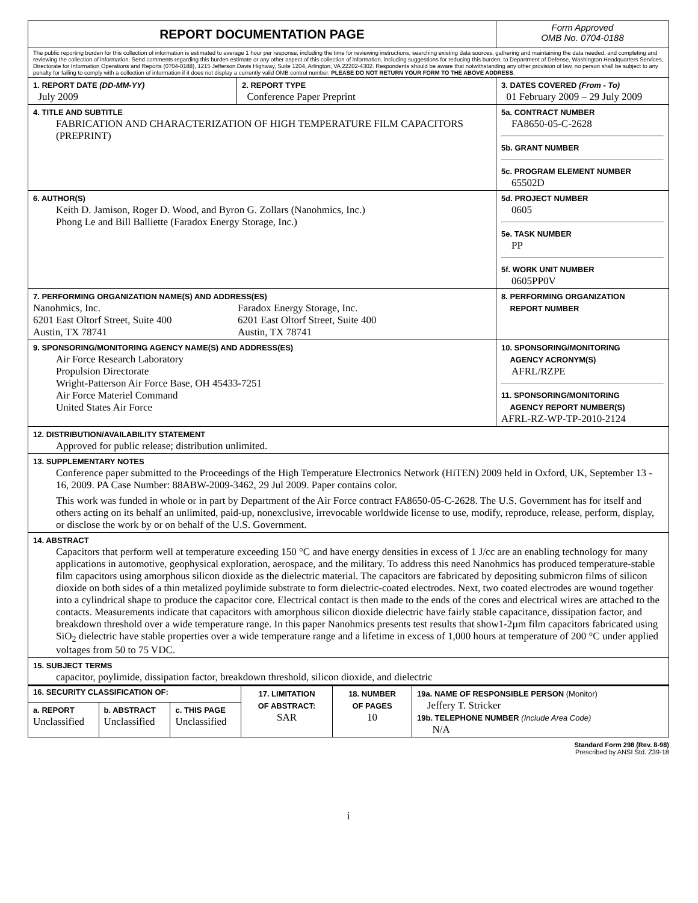| REPORT DOCUMENTATION PAGE | | | Form Approved OMB No. 0704-0188 |
| The public reporting burden for this collection of information is estimated to average 1 hour per response, including the time for reviewing instructions, searching existing data sources, gathering and maintaining the data needed, and completing and reviewing the collection of information. Send comments regarding this burden estimate or any other aspect of this collection of information, including suggestions for reducing this burden, to Department of Defense, Washington Headquarters Services, Directorate for Information Operations and Reports (0704-0188), 1215 Jefferson Davis Highway, Suite 1204, Arlington, VA 22202-4302. Respondents should be aware that notwithstanding any other provision of law, no person shall be subject to any penalty for failing to comply with a collection of information if it does not display a currently valid OMB control number. PLEASE DO NOT RETURN YOUR FORM TO THE ABOVE ADDRESS . | | | |
| 1. REPORT DATE (DD-MM-YY) July 2009 | 2. REPORT TYPE Conference Paper Preprint | 3. DATES COVERED (From - To) 01 February 2009 – 29 July 2009 | |
| 4. TITLE AND SUBTITLE FABRICATION AND CHARACTERIZATION OF HIGH TEMPERATURE FILM CAPACITORS (PREPRINT) | | | 5a. CONTRACT NUMBER FA8650-05-C-2628 5b. GRANT NUMBER 5c. PROGRAM ELEMENT NUMBER 65502D |
| 6. AUTHOR(S) Keith D. Jamison, Roger D. Wood, and Byron G. Zollars (Nanohmics, Inc.) Phong Le and Bill Balliette (Faradox Energy Storage, Inc.) | | | 5d. PROJECT NUMBER 0605 5e. TASK NUMBER PP 5f. WORK UNIT NUMBER 0605PP0V |
| 7. PERFORMING ORGANIZATION NAME(S) AND ADDRESS(ES) Nanohmics, Inc. 6201 East Oltorf Street, Suite 400 Austin, TX 78741 Faradox Energy Storage, Inc. 6201 East Oltorf Street, Suite 400 Austin, TX 78741 | | | 8. PERFORMING ORGANIZATION REPORT NUMBER |
| 9. SPONSORING/MONITORING AGENCY NAME(S) AND ADDRESS(ES) Air Force Research Laboratory Propulsion Directorate Wright-Patterson Air Force Base, OH 45433-7251 Air Force Materiel Command United States Air Force | | | 10. SPONSORING/MONITORING AGENCY ACRONYM(S) AFRL/RZPE 11. SPONSORING/MONITORING AGENCY REPORT NUMBER(S) AFRL-RZ-WP-TP-2010-2124 |
| 12. DISTRIBUTION/AVAILABILITY STATEMENT Approved for public release; distribution unlimited. | | | |
| 13. SUPPLEMENTARY NOTES Conference paper submitted to the Proceedings of the High Temperature Electronics Network (HiTEN) 2009 held in Oxford, UK, September 13 - 16, 2009. PA Case Number: 88ABW-2009-3462, 29 Jul 2009. Paper contains color. This work was funded in whole or in part by Department of the Air Force contract FA8650-05-C-2628. The U.S. Government has for itself and others acting on its behalf an unlimited, paid-up, nonexclusive, irrevocable worldwide license to use, modify, reproduce, release, perform, display, or disclose the work by or on behalf of the U.S. Government. | | | |
| 14. ABSTRACT Capacitors that perform well at temperature exceeding 150 °C and have energy densities in excess of 1 J/cc are an enabling technology for many applications in automotive, geophysical exploration, aerospace, and the military. To address this need Nanohmics has produced temperature-stable film capacitors using amorphous silicon dioxide as the dielectric material. The capacitors are fabricated by depositing submicron films of silicon dioxide on both sides of a thin metalized poylimide substrate to form dielectric-coated electrodes. Next, two coated electrodes are wound together into a cylindrical shape to produce the capacitor core. Electrical contact is then made to the ends of the cores and electrical wires are attached to the contacts. Measurements indicate that capacitors with amorphous silicon dioxide dielectric have fairly stable capacitance, dissipation factor, and breakdown threshold over a wide temperature range. In this paper Nanohmics presents test results that show1-2µm film capacitors fabricated using SiO<sub>2</sub> dielectric have stable properties over a wide temperature range and a lifetime in excess of 1,000 hours at temperature of 200 °C under applied voltages from 50 to 75 VDC. | | | |
| 15. SUBJECT TERMS capacitor, poylimide, dissipation factor, breakdown threshold, silicon dioxide, and dielectric | | | |
| 16. SECURITY CLASSIFICATION OF: | | | 17. LIMITATION OF ABSTRACT: SAR | 18. NUMBER OF PAGES 10 | 19a. NAME OF RESPONSIBLE PERSON (Monitor) Jeffery T. Stricker 19b. TELEPHONE NUMBER (Include Area Code) N/A |
| a. REPORT Unclassified | b. ABSTRACT Unclassified | c. THIS PAGE Unclassified | | | |
Standard Form 298 (Rev. 8-98)
Prescribed by ANSI Std. Z39-18
i